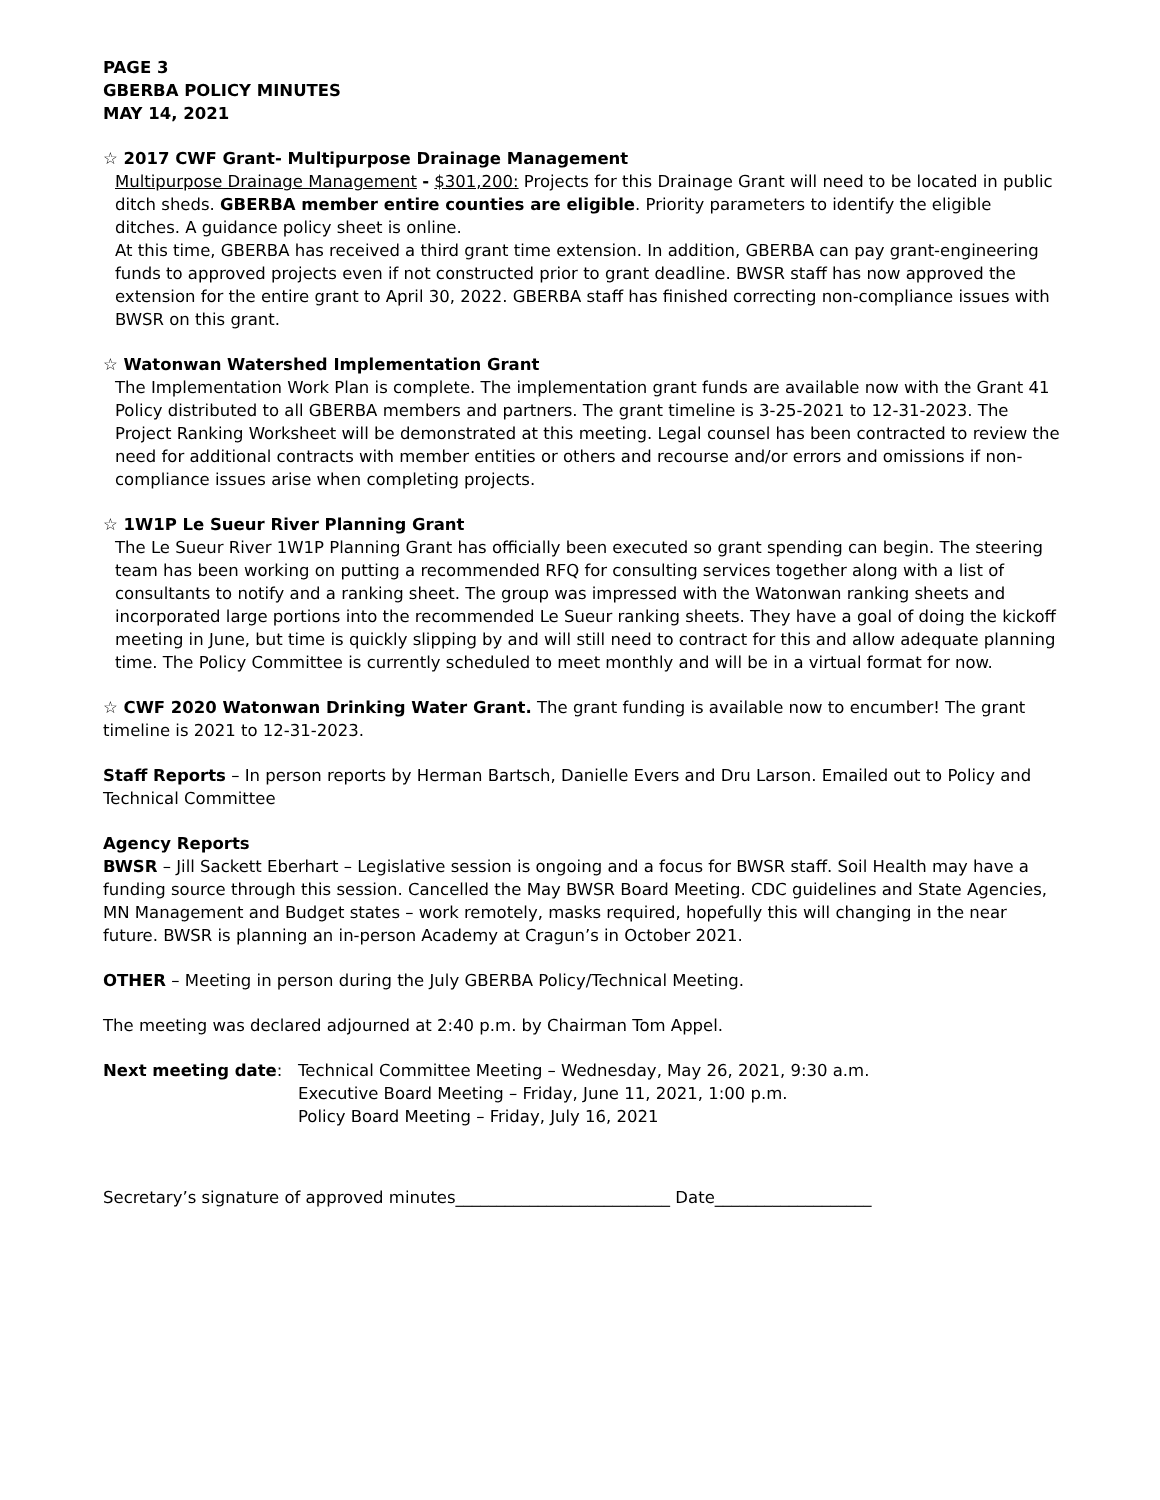PAGE 3
GBERBA POLICY MINUTES
MAY 14, 2021
☆ 2017 CWF Grant- Multipurpose Drainage Management
Multipurpose Drainage Management - $301,200: Projects for this Drainage Grant will need to be located in public ditch sheds. GBERBA member entire counties are eligible. Priority parameters to identify the eligible ditches. A guidance policy sheet is online.
At this time, GBERBA has received a third grant time extension. In addition, GBERBA can pay grant-engineering funds to approved projects even if not constructed prior to grant deadline. BWSR staff has now approved the extension for the entire grant to April 30, 2022. GBERBA staff has finished correcting non-compliance issues with BWSR on this grant.
☆ Watonwan Watershed Implementation Grant
The Implementation Work Plan is complete. The implementation grant funds are available now with the Grant 41 Policy distributed to all GBERBA members and partners. The grant timeline is 3-25-2021 to 12-31-2023. The Project Ranking Worksheet will be demonstrated at this meeting. Legal counsel has been contracted to review the need for additional contracts with member entities or others and recourse and/or errors and omissions if non-compliance issues arise when completing projects.
☆ 1W1P Le Sueur River Planning Grant
The Le Sueur River 1W1P Planning Grant has officially been executed so grant spending can begin. The steering team has been working on putting a recommended RFQ for consulting services together along with a list of consultants to notify and a ranking sheet. The group was impressed with the Watonwan ranking sheets and incorporated large portions into the recommended Le Sueur ranking sheets. They have a goal of doing the kickoff meeting in June, but time is quickly slipping by and will still need to contract for this and allow adequate planning time. The Policy Committee is currently scheduled to meet monthly and will be in a virtual format for now.
☆ CWF 2020 Watonwan Drinking Water Grant. The grant funding is available now to encumber! The grant timeline is 2021 to 12-31-2023.
Staff Reports – In person reports by Herman Bartsch, Danielle Evers and Dru Larson. Emailed out to Policy and Technical Committee
Agency Reports
BWSR – Jill Sackett Eberhart – Legislative session is ongoing and a focus for BWSR staff. Soil Health may have a funding source through this session. Cancelled the May BWSR Board Meeting. CDC guidelines and State Agencies, MN Management and Budget states – work remotely, masks required, hopefully this will changing in the near future. BWSR is planning an in-person Academy at Cragun’s in October 2021.
OTHER – Meeting in person during the July GBERBA Policy/Technical Meeting.
The meeting was declared adjourned at 2:40 p.m. by Chairman Tom Appel.
Next meeting date: Technical Committee Meeting – Wednesday, May 26, 2021, 9:30 a.m.
Executive Board Meeting – Friday, June 11, 2021, 1:00 p.m.
Policy Board Meeting – Friday, July 16, 2021
Secretary’s signature of approved minutes__________________________ Date___________________